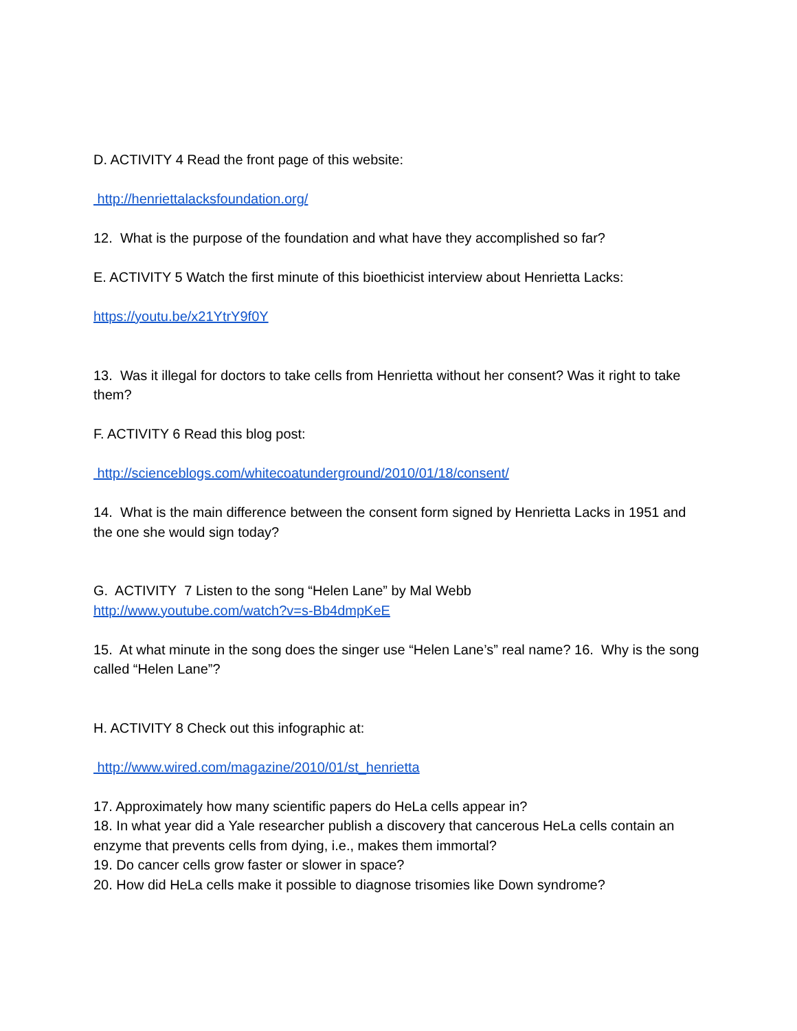D. ACTIVITY 4 Read the front page of this website:
http://henriettalacksfoundation.org/
12. What is the purpose of the foundation and what have they accomplished so far?
E. ACTIVITY 5 Watch the first minute of this bioethicist interview about Henrietta Lacks:
https://youtu.be/x21YtrY9f0Y
13. Was it illegal for doctors to take cells from Henrietta without her consent? Was it right to take them?
F. ACTIVITY 6 Read this blog post:
http://scienceblogs.com/whitecoatunderground/2010/01/18/consent/
14. What is the main difference between the consent form signed by Henrietta Lacks in 1951 and the one she would sign today?
G. ACTIVITY 7 Listen to the song “Helen Lane” by Mal Webb
http://www.youtube.com/watch?v=s-Bb4dmpKeE
15. At what minute in the song does the singer use “Helen Lane’s” real name? 16. Why is the song called “Helen Lane”?
H. ACTIVITY 8 Check out this infographic at:
http://www.wired.com/magazine/2010/01/st_henrietta
17. Approximately how many scientific papers do HeLa cells appear in?
18. In what year did a Yale researcher publish a discovery that cancerous HeLa cells contain an enzyme that prevents cells from dying, i.e., makes them immortal?
19. Do cancer cells grow faster or slower in space?
20. How did HeLa cells make it possible to diagnose trisomies like Down syndrome?